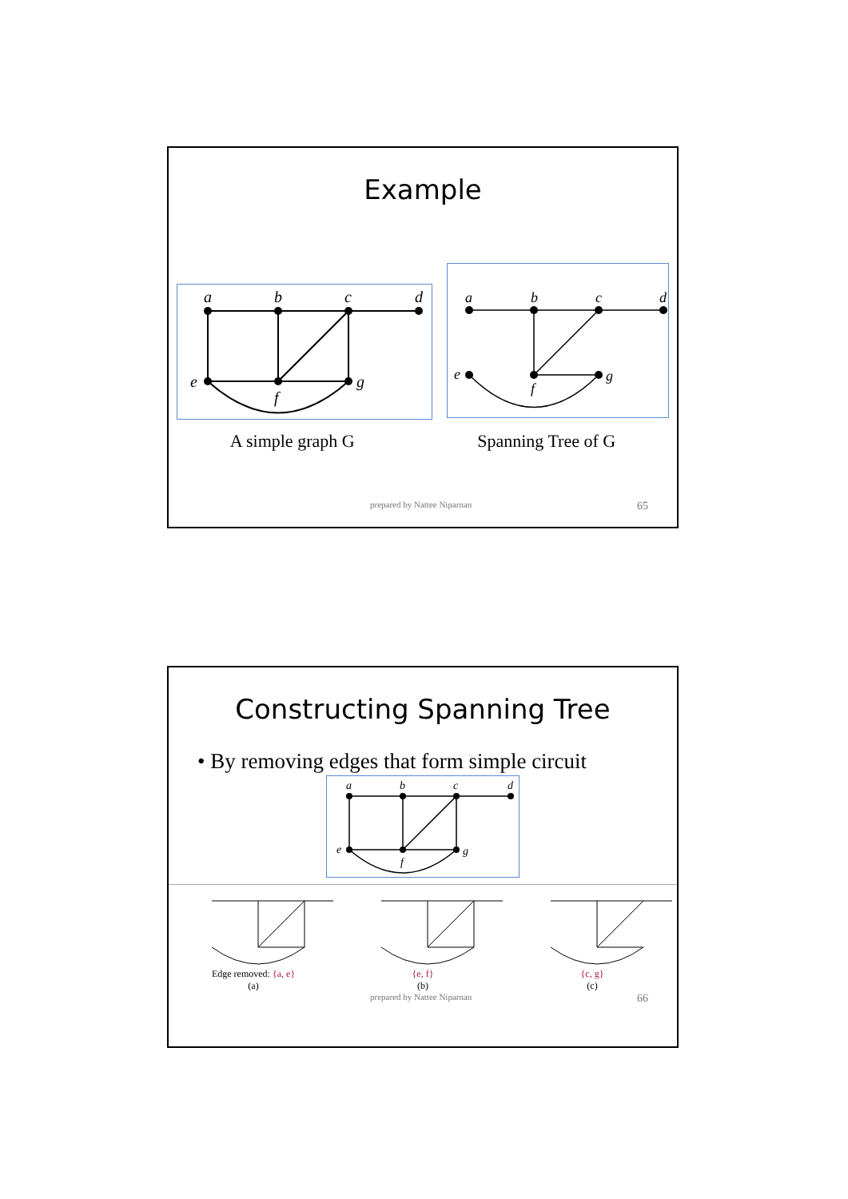Example
a
b
c
d
e
f
g
a
b
c
d
e
f
g
A simple graph G Spanning Tree of G
prepared by Nattee Niparnan 65
Constructing Spanning Tree
• By removing edges that form simple circuit
a
b
c
d
e
f
g
Edge removed: {a, e}
(a)
{e, f}
(b)
{c, g}
(c)
prepared by Nattee Niparnan 66